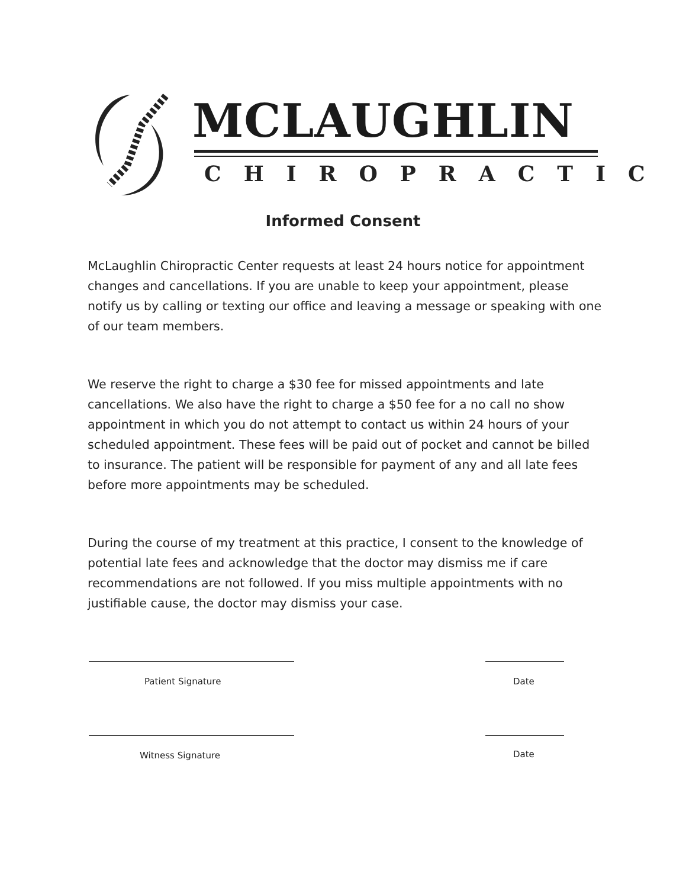MCLAUGHLIN
CHIROPRACTIC
Informed Consent
McLaughlin Chiropractic Center requests at least 24 hours notice for appointment changes and cancellations. If you are unable to keep your appointment, please notify us by calling or texting our office and leaving a message or speaking with one of our team members.
We reserve the right to charge a $30 fee for missed appointments and late cancellations. We also have the right to charge a $50 fee for a no call no show appointment in which you do not attempt to contact us within 24 hours of your scheduled appointment. These fees will be paid out of pocket and cannot be billed to insurance. The patient will be responsible for payment of any and all late fees before more appointments may be scheduled.
During the course of my treatment at this practice, I consent to the knowledge of potential late fees and acknowledge that the doctor may dismiss me if care recommendations are not followed. If you miss multiple appointments with no justifiable cause, the doctor may dismiss your case.
Patient Signature Date
Witness Signature Date